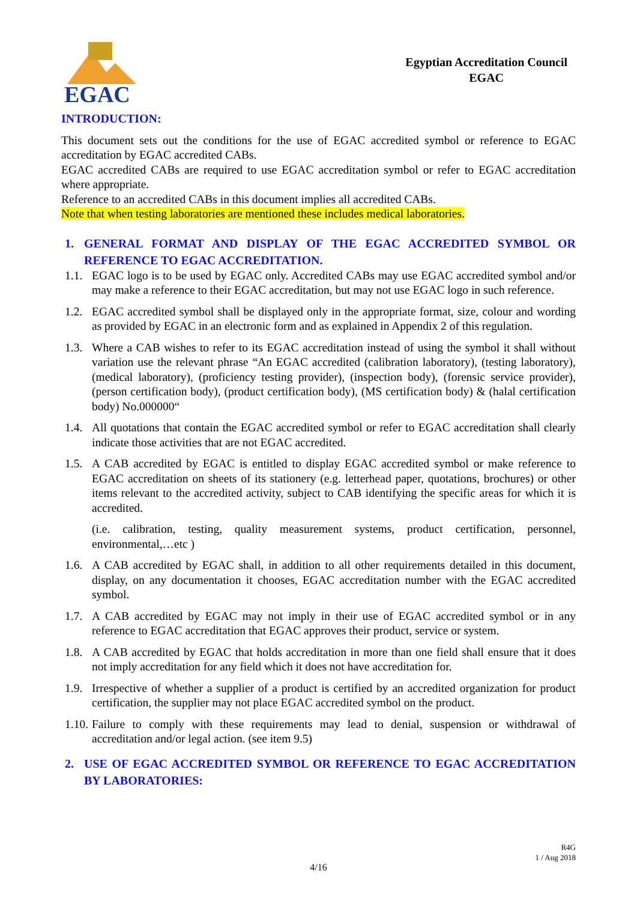EGAC
Egyptian Accreditation Council
EGAC
INTRODUCTION:
This document sets out the conditions for the use of EGAC accredited symbol or reference to EGAC accreditation by EGAC accredited CABs.
EGAC accredited CABs are required to use EGAC accreditation symbol or refer to EGAC accreditation where appropriate.
Reference to an accredited CABs in this document implies all accredited CABs.
Note that when testing laboratories are mentioned these includes medical laboratories.
1. GENERAL FORMAT AND DISPLAY OF THE EGAC ACCREDITED SYMBOL OR REFERENCE TO EGAC ACCREDITATION.
1.1. EGAC logo is to be used by EGAC only. Accredited CABs may use EGAC accredited symbol and/or may make a reference to their EGAC accreditation, but may not use EGAC logo in such reference.
1.2. EGAC accredited symbol shall be displayed only in the appropriate format, size, colour and wording as provided by EGAC in an electronic form and as explained in Appendix 2 of this regulation.
1.3. Where a CAB wishes to refer to its EGAC accreditation instead of using the symbol it shall without variation use the relevant phrase “An EGAC accredited (calibration laboratory), (testing laboratory), (medical laboratory), (proficiency testing provider), (inspection body), (forensic service provider), (person certification body), (product certification body), (MS certification body) & (halal certification body) No.000000“
1.4. All quotations that contain the EGAC accredited symbol or refer to EGAC accreditation shall clearly indicate those activities that are not EGAC accredited.
1.5. A CAB accredited by EGAC is entitled to display EGAC accredited symbol or make reference to EGAC accreditation on sheets of its stationery (e.g. letterhead paper, quotations, brochures) or other items relevant to the accredited activity, subject to CAB identifying the specific areas for which it is accredited.
(i.e. calibration, testing, quality measurement systems, product certification, personnel, environmental,…etc )
1.6. A CAB accredited by EGAC shall, in addition to all other requirements detailed in this document, display, on any documentation it chooses, EGAC accreditation number with the EGAC accredited symbol.
1.7. A CAB accredited by EGAC may not imply in their use of EGAC accredited symbol or in any reference to EGAC accreditation that EGAC approves their product, service or system.
1.8. A CAB accredited by EGAC that holds accreditation in more than one field shall ensure that it does not imply accreditation for any field which it does not have accreditation for.
1.9. Irrespective of whether a supplier of a product is certified by an accredited organization for product certification, the supplier may not place EGAC accredited symbol on the product.
1.10. Failure to comply with these requirements may lead to denial, suspension or withdrawal of accreditation and/or legal action. (see item 9.5)
2. USE OF EGAC ACCREDITED SYMBOL OR REFERENCE TO EGAC ACCREDITATION BY LABORATORIES:
R4G
1 / Aug 2018
4/16